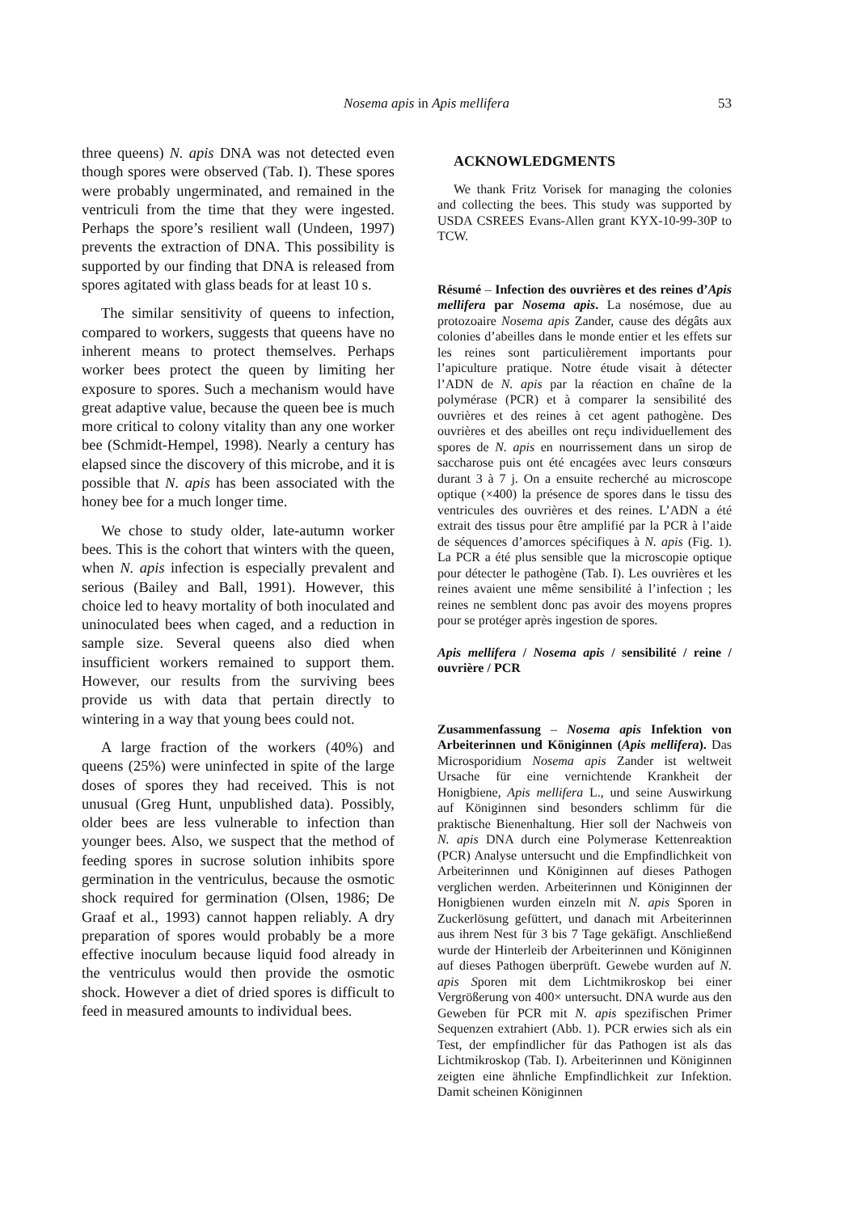Nosema apis in Apis mellifera 53
three queens) N. apis DNA was not detected even though spores were observed (Tab. I). These spores were probably ungerminated, and remained in the ventriculi from the time that they were ingested. Perhaps the spore’s resilient wall (Undeen, 1997) prevents the extraction of DNA. This possibility is supported by our finding that DNA is released from spores agitated with glass beads for at least 10 s.
The similar sensitivity of queens to infection, compared to workers, suggests that queens have no inherent means to protect themselves. Perhaps worker bees protect the queen by limiting her exposure to spores. Such a mechanism would have great adaptive value, because the queen bee is much more critical to colony vitality than any one worker bee (Schmidt-Hempel, 1998). Nearly a century has elapsed since the discovery of this microbe, and it is possible that N. apis has been associated with the honey bee for a much longer time.
We chose to study older, late-autumn worker bees. This is the cohort that winters with the queen, when N. apis infection is especially prevalent and serious (Bailey and Ball, 1991). However, this choice led to heavy mortality of both inoculated and uninoculated bees when caged, and a reduction in sample size. Several queens also died when insufficient workers remained to support them. However, our results from the surviving bees provide us with data that pertain directly to wintering in a way that young bees could not.
A large fraction of the workers (40%) and queens (25%) were uninfected in spite of the large doses of spores they had received. This is not unusual (Greg Hunt, unpublished data). Possibly, older bees are less vulnerable to infection than younger bees. Also, we suspect that the method of feeding spores in sucrose solution inhibits spore germination in the ventriculus, because the osmotic shock required for germination (Olsen, 1986; De Graaf et al., 1993) cannot happen reliably. A dry preparation of spores would probably be a more effective inoculum because liquid food already in the ventriculus would then provide the osmotic shock. However a diet of dried spores is difficult to feed in measured amounts to individual bees.
ACKNOWLEDGMENTS
We thank Fritz Vorisek for managing the colonies and collecting the bees. This study was supported by USDA CSREES Evans-Allen grant KYX-10-99-30P to TCW.
Résumé – Infection des ouvrières et des reines d’Apis mellifera par Nosema apis. La nosémose, due au protozoaire Nosema apis Zander, cause des dégâts aux colonies d’abeilles dans le monde entier et les effets sur les reines sont particulièrement importants pour l’apiculture pratique. Notre étude visait à détecter l’ADN de N. apis par la réaction en chaîne de la polymérase (PCR) et à comparer la sensibilité des ouvrières et des reines à cet agent pathogène. Des ouvrières et des abeilles ont reçu individuellement des spores de N. apis en nourrissement dans un sirop de saccharose puis ont été encagées avec leurs consœurs durant 3 à 7 j. On a ensuite recherché au microscope optique (×400) la présence de spores dans le tissu des ventricules des ouvrières et des reines. L’ADN a été extrait des tissus pour être amplifié par la PCR à l’aide de séquences d’amorces spécifiques à N. apis (Fig. 1). La PCR a été plus sensible que la microscopie optique pour détecter le pathogène (Tab. I). Les ouvrières et les reines avaient une même sensibilité à l’infection ; les reines ne semblent donc pas avoir des moyens propres pour se protéger après ingestion de spores.
Apis mellifera / Nosema apis / sensibilité / reine / ouvrière / PCR
Zusammenfassung – Nosema apis Infektion von Arbeiterinnen und Königinnen (Apis mellifera). Das Microsporidium Nosema apis Zander ist weltweit Ursache für eine vernichtende Krankheit der Honigbiene, Apis mellifera L., und seine Auswirkung auf Königinnen sind besonders schlimm für die praktische Bienenhaltung. Hier soll der Nachweis von N. apis DNA durch eine Polymerase Kettenreaktion (PCR) Analyse untersucht und die Empfindlichkeit von Arbeiterinnen und Königinnen auf dieses Pathogen verglichen werden. Arbeiterinnen und Königinnen der Honigbienen wurden einzeln mit N. apis Sporen in Zuckerlösung gefüttert, und danach mit Arbeiterinnen aus ihrem Nest für 3 bis 7 Tage gekäfigt. Anschließend wurde der Hinterleib der Arbeiterinnen und Königinnen auf dieses Pathogen überprüft. Gewebe wurden auf N. apis Sporen mit dem Lichtmikroskop bei einer Vergrößerung von 400× untersucht. DNA wurde aus den Geweben für PCR mit N. apis spezifischen Primer Sequenzen extrahiert (Abb. 1). PCR erwies sich als ein Test, der empfindlicher für das Pathogen ist als das Lichtmikroskop (Tab. I). Arbeiterinnen und Königinnen zeigten eine ähnliche Empfindlichkeit zur Infektion. Damit scheinen Königinnen